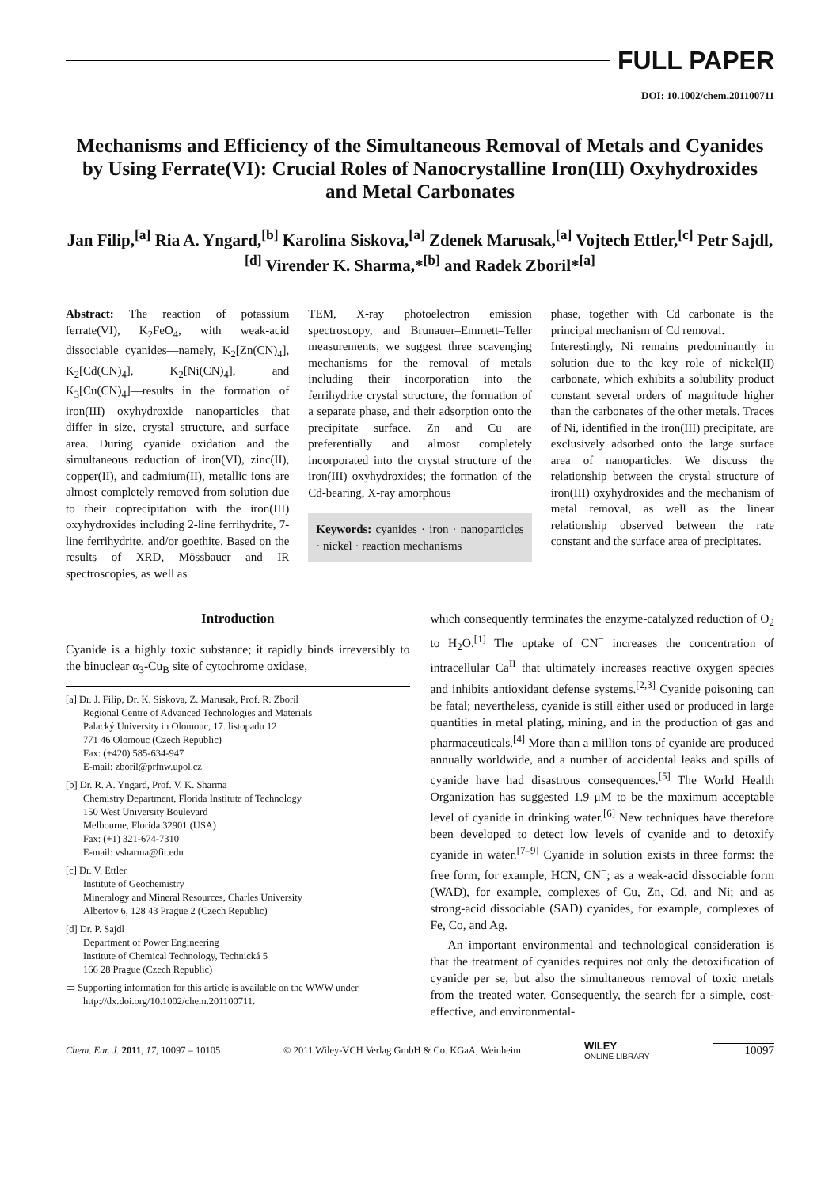FULL PAPER
DOI: 10.1002/chem.201100711
Mechanisms and Efficiency of the Simultaneous Removal of Metals and Cyanides by Using Ferrate(VI): Crucial Roles of Nanocrystalline Iron(III) Oxyhydroxides and Metal Carbonates
Jan Filip,<sup>[a]</sup> Ria A. Yngard,<sup>[b]</sup> Karolina Siskova,<sup>[a]</sup> Zdenek Marusak,<sup>[a]</sup> Vojtech Ettler,<sup>[c]</sup> Petr Sajdl,<sup>[d]</sup> Virender K. Sharma,*<sup>[b]</sup> and Radek Zboril*<sup>[a]</sup>
Abstract: The reaction of potassium ferrate(VI), K<sub>2</sub>FeO<sub>4</sub>, with weak-acid dissociable cyanides—namely, K<sub>2</sub>[Zn(CN)<sub>4</sub>], K<sub>2</sub>[Cd(CN)<sub>4</sub>], K<sub>2</sub>[Ni(CN)<sub>4</sub>], and K<sub>3</sub>[Cu(CN)<sub>4</sub>]—results in the formation of iron(III) oxyhydroxide nanoparticles that differ in size, crystal structure, and surface area. During cyanide oxidation and the simultaneous reduction of iron(VI), zinc(II), copper(II), and cadmium(II), metallic ions are almost completely removed from solution due to their coprecipitation with the iron(III) oxyhydroxides including 2-line ferrihydrite, 7-line ferrihydrite, and/or goethite. Based on the results of XRD, Mössbauer and IR spectroscopies, as well as
TEM, X-ray photoelectron emission spectroscopy, and Brunauer–Emmett–Teller measurements, we suggest three scavenging mechanisms for the removal of metals including their incorporation into the ferrihydrite crystal structure, the formation of a separate phase, and their adsorption onto the precipitate surface. Zn and Cu are preferentially and almost completely incorporated into the crystal structure of the iron(III) oxyhydroxides; the formation of the Cd-bearing, X-ray amorphous
Keywords: cyanides · iron · nanoparticles · nickel · reaction mechanisms
phase, together with Cd carbonate is the principal mechanism of Cd removal.
Interestingly, Ni remains predominantly in solution due to the key role of nickel(II) carbonate, which exhibits a solubility product constant several orders of magnitude higher than the carbonates of the other metals. Traces of Ni, identified in the iron(III) precipitate, are exclusively adsorbed onto the large surface area of nanoparticles. We discuss the relationship between the crystal structure of iron(III) oxyhydroxides and the mechanism of metal removal, as well as the linear relationship observed between the rate constant and the surface area of precipitates.
Introduction
Cyanide is a highly toxic substance; it rapidly binds irreversibly to the binuclear α<sub>3</sub>-Cu<sub>B</sub> site of cytochrome oxidase,
[a] Dr. J. Filip, Dr. K. Siskova, Z. Marusak, Prof. R. Zboril
Regional Centre of Advanced Technologies and Materials
Palacký University in Olomouc, 17. listopadu 12
771 46 Olomouc (Czech Republic)
Fax: (+420) 585-634-947
E-mail: zboril@prfnw.upol.cz
[b] Dr. R. A. Yngard, Prof. V. K. Sharma
Chemistry Department, Florida Institute of Technology
150 West University Boulevard
Melbourne, Florida 32901 (USA)
Fax: (+1) 321-674-7310
E-mail: vsharma@fit.edu
[c] Dr. V. Ettler
Institute of Geochemistry
Mineralogy and Mineral Resources, Charles University
Albertov 6, 128 43 Prague 2 (Czech Republic)
[d] Dr. P. Sajdl
Department of Power Engineering
Institute of Chemical Technology, Technická 5
166 28 Prague (Czech Republic)
▭ Supporting information for this article is available on the WWW under http://dx.doi.org/10.1002/chem.201100711.
which consequently terminates the enzyme-catalyzed reduction of O<sub>2</sub> to H<sub>2</sub>O.<sup>[1]</sup> The uptake of CN<sup>−</sup> increases the concentration of intracellular Ca<sup>II</sup> that ultimately increases reactive oxygen species and inhibits antioxidant defense systems.<sup>[2,3]</sup> Cyanide poisoning can be fatal; nevertheless, cyanide is still either used or produced in large quantities in metal plating, mining, and in the production of gas and pharmaceuticals.<sup>[4]</sup> More than a million tons of cyanide are produced annually worldwide, and a number of accidental leaks and spills of cyanide have had disastrous consequences.<sup>[5]</sup> The World Health Organization has suggested 1.9 μM to be the maximum acceptable level of cyanide in drinking water.<sup>[6]</sup> New techniques have therefore been developed to detect low levels of cyanide and to detoxify cyanide in water.<sup>[7–9]</sup> Cyanide in solution exists in three forms: the free form, for example, HCN, CN<sup>−</sup>; as a weak-acid dissociable form (WAD), for example, complexes of Cu, Zn, Cd, and Ni; and as strong-acid dissociable (SAD) cyanides, for example, complexes of Fe, Co, and Ag.
An important environmental and technological consideration is that the treatment of cyanides requires not only the detoxification of cyanide per se, but also the simultaneous removal of toxic metals from the treated water. Consequently, the search for a simple, cost-effective, and environmental-
Chem. Eur. J. 2011, 17, 10097 – 10105 © 2011 Wiley-VCH Verlag GmbH & Co. KGaA, Weinheim WILEY
ONLINE LIBRARY 10097